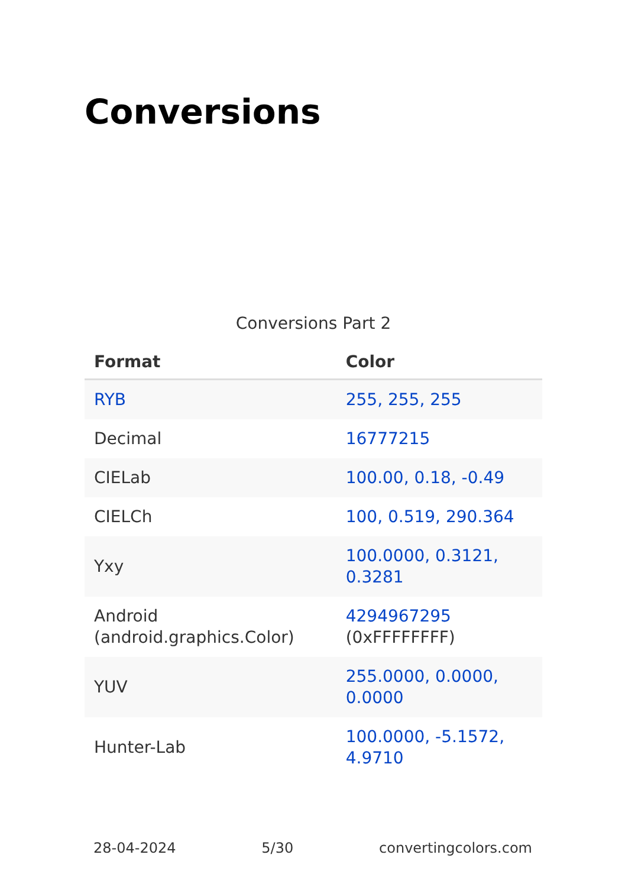Conversions
Conversions Part 2
| Format | Color |
| --- | --- |
| RYB | 255, 255, 255 |
| Decimal | 16777215 |
| CIELab | 100.00, 0.18, -0.49 |
| CIELCh | 100, 0.519, 290.364 |
| Yxy | 100.0000, 0.3121, 0.3281 |
| Android (android.graphics.Color) | 4294967295 (0xFFFFFFFF) |
| YUV | 255.0000, 0.0000, 0.0000 |
| Hunter-Lab | 100.0000, -5.1572, 4.9710 |
28-04-2024 5/30 convertingcolors.com